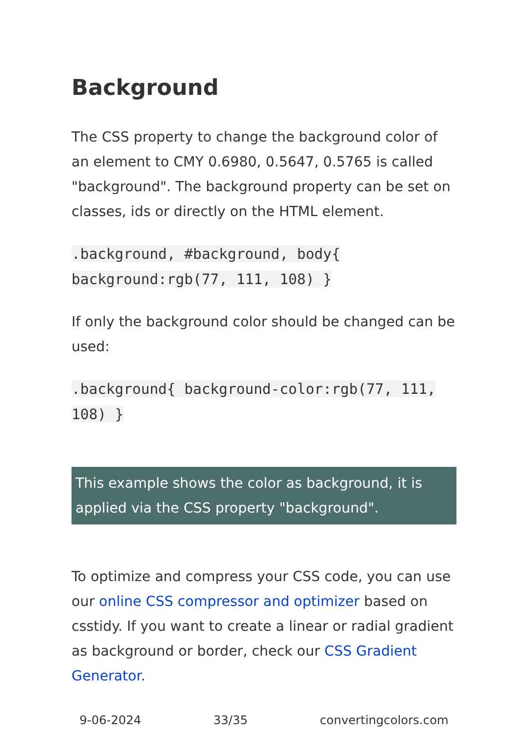Background
The CSS property to change the background color of an element to CMY 0.6980, 0.5647, 0.5765 is called "background". The background property can be set on classes, ids or directly on the HTML element.
.background, #background, body{ background:rgb(77, 111, 108) }
If only the background color should be changed can be used:
.background{ background-color:rgb(77, 111, 108) }
This example shows the color as background, it is applied via the CSS property "background".
To optimize and compress your CSS code, you can use our online CSS compressor and optimizer based on csstidy. If you want to create a linear or radial gradient as background or border, check our CSS Gradient Generator.
9-06-2024 33/35 convertingcolors.com